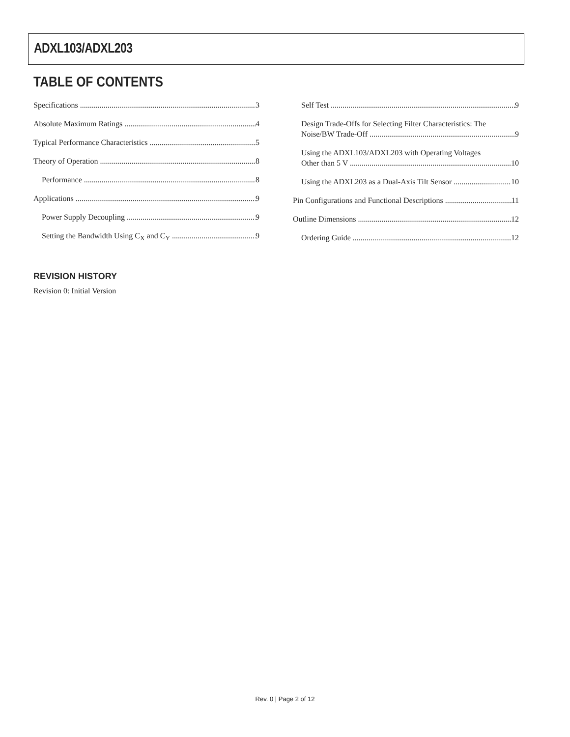ADXL103/ADXL203
TABLE OF CONTENTS
Specifications 3
Absolute Maximum Ratings 4
Typical Performance Characteristics 5
Theory of Operation 8
Performance 8
Applications 9
Power Supply Decoupling 9
Setting the Bandwidth Using C<sub>X</sub> and C<sub>Y</sub> 9
Self Test 9
Design Trade-Offs for Selecting Filter Characteristics: The
Noise/BW Trade-Off 9
Using the ADXL103/ADXL203 with Operating Voltages
Other than 5 V 10
Using the ADXL203 as a Dual-Axis Tilt Sensor 10
Pin Configurations and Functional Descriptions 11
Outline Dimensions 12
Ordering Guide 12
REVISION HISTORY
Revision 0: Initial Version
Rev. 0 | Page 2 of 12